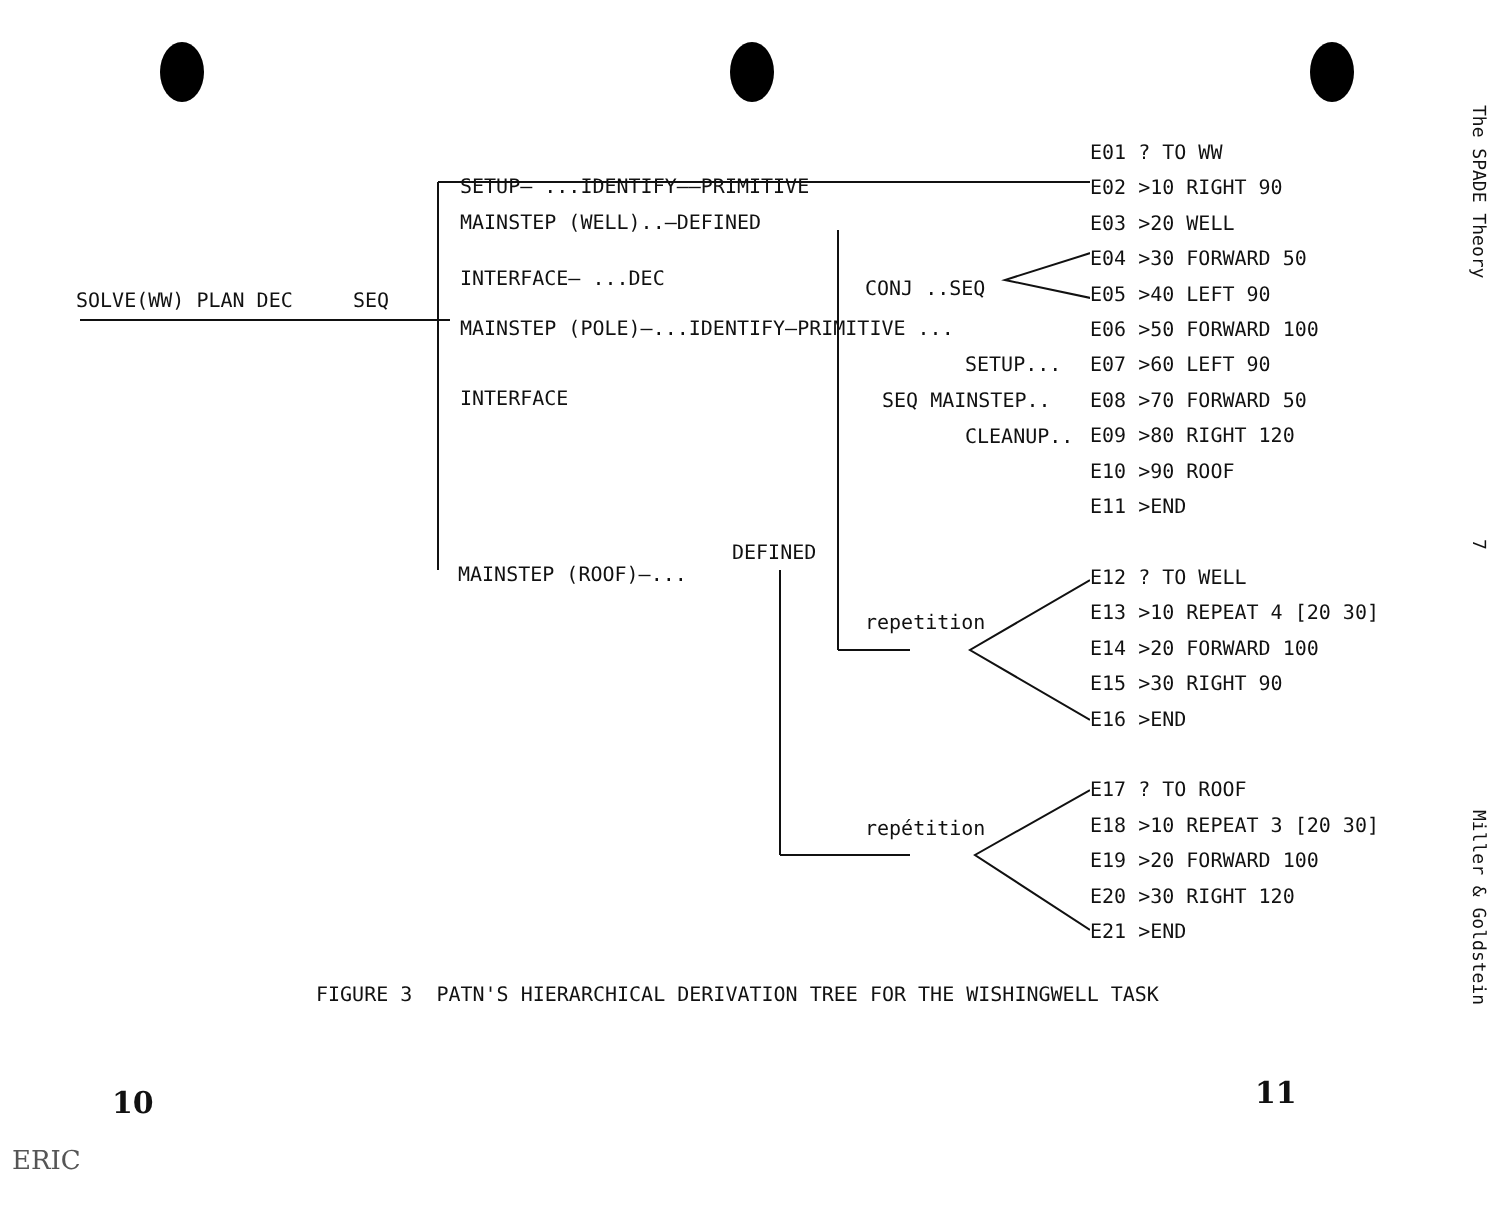SOLVE(WW) PLAN DEC SEQ
SETUP— ...IDENTIFY——PRIMITIVE
MAINSTEP (WELL)..—DEFINED
INTERFACE— ...DEC
CONJ ..SEQ
MAINSTEP (POLE)—...IDENTIFY—PRIMITIVE ...
SETUP...
INTERFACE
SEQ MAINSTEP..
CLEANUP..
DEFINED
MAINSTEP (ROOF)—...
repetition
repétition
E01 ? TO WW
E02 >10 RIGHT 90
E03 >20 WELL
E04 >30 FORWARD 50
E05 >40 LEFT 90
E06 >50 FORWARD 100
E07 >60 LEFT 90
E08 >70 FORWARD 50
E09 >80 RIGHT 120
E10 >90 ROOF
E11 >END
E12 ? TO WELL
E13 >10 REPEAT 4 [20 30]
E14 >20 FORWARD 100
E15 >30 RIGHT 90
E16 >END
E17 ? TO ROOF
E18 >10 REPEAT 3 [20 30]
E19 >20 FORWARD 100
E20 >30 RIGHT 120
E21 >END
The SPADE Theory 7 Miller & Goldstein
FIGURE 3 PATN'S HIERARCHICAL DERIVATION TREE FOR THE WISHINGWELL TASK
10 11
ERIC